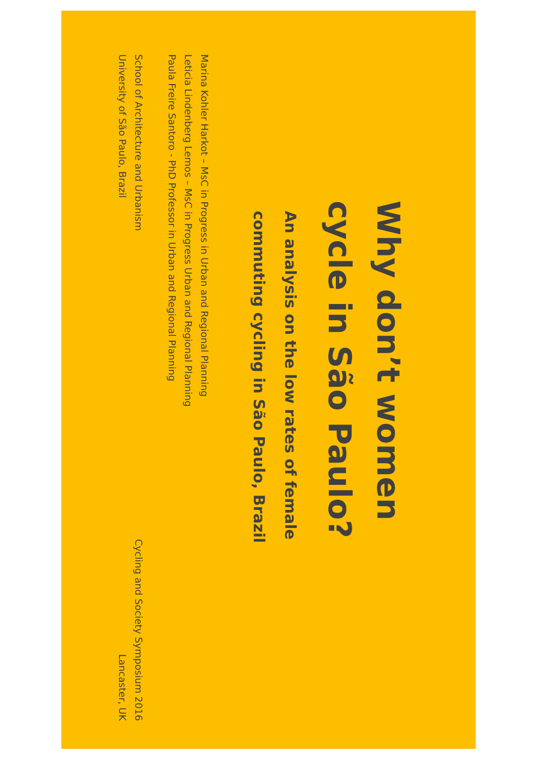Why don’t women
cycle in São Paulo?
An analysis on the low rates of female
commuting cycling in São Paulo, Brazil
Marina Kohler Harkot – MsC in Progress in Urban and Regional Planning
Leticia Lindenberg Lemos – MsC in Progress Urban and Regional Planning
Paula Freire Santoro - PhD Professor in Urban and Regional Planning
School of Architecture and Urbanism
University of São Paulo, Brazil
Cycling and Society Symposium 2016
Lancaster, UK